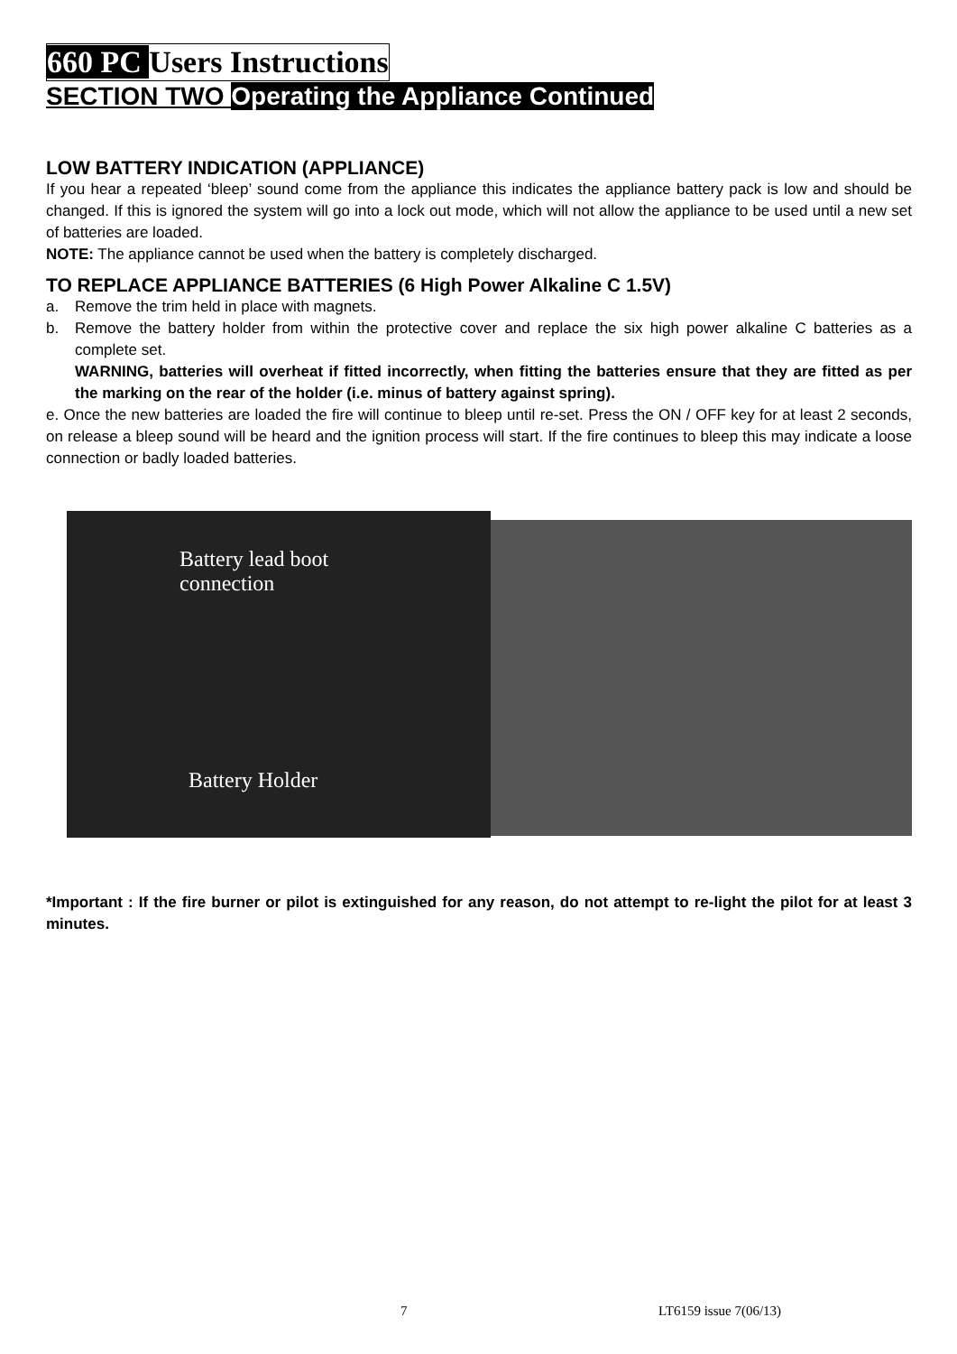660 PC Users Instructions
SECTION TWO Operating the Appliance Continued
LOW BATTERY INDICATION (APPLIANCE)
If you hear a repeated ‘bleep’ sound come from the appliance this indicates the appliance battery pack is low and should be changed. If this is ignored the system will go into a lock out mode, which will not allow the appliance to be used until a new set of batteries are loaded.
NOTE: The appliance cannot be used when the battery is completely discharged.
TO REPLACE APPLIANCE BATTERIES (6 High Power Alkaline C 1.5V)
a. Remove the trim held in place with magnets.
b. Remove the battery holder from within the protective cover and replace the six high power alkaline C batteries as a complete set.
WARNING, batteries will overheat if fitted incorrectly, when fitting the batteries ensure that they are fitted as per the marking on the rear of the holder (i.e. minus of battery against spring).
e. Once the new batteries are loaded the fire will continue to bleep until re-set. Press the ON / OFF key for at least 2 seconds, on release a bleep sound will be heard and the ignition process will start. If the fire continues to bleep this may indicate a loose connection or badly loaded batteries.
Battery lead boot
connection
Battery Holder
*Important : If the fire burner or pilot is extinguished for any reason, do not attempt to re-light the pilot for at least 3 minutes.
7 LT6159 issue 7(06/13)